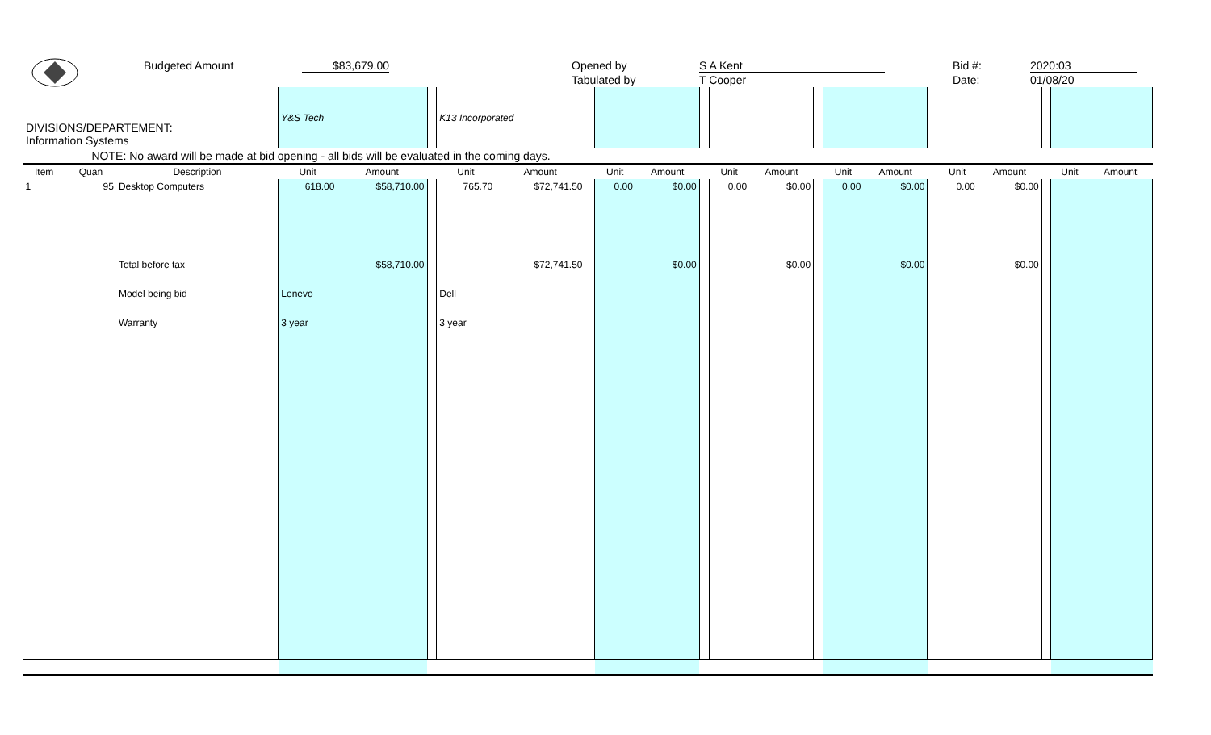Budgeted Amount $83,679.00 Opened by
Tabulated by
S A Kent
T Cooper
Bid #:
Date:
2020:03
01/08/20
| DIVISIONS/DEPARTEMENT: Information Systems | | | Y&S Tech | | | K13 Incorporated | | | | | | | | | | | | | | | | |
| NOTE: No award will be made at bid opening - all bids will be evaluated in the coming days. | | | | | | | | | | | | | | | | | | | | | | |
| Item | Quan | Description | Unit | Amount | | Unit | Amount | | Unit | Amount | | Unit | Amount | | Unit | Amount | | Unit | Amount | | Unit | Amount |
| 1 | 95 | Desktop Computers | 618.00 | $58,710.00 | | 765.70 | $72,741.50 | | 0.00 | $0.00 | | 0.00 | $0.00 | | 0.00 | $0.00 | | 0.00 | $0.00 | | | |
| | | Total before tax | | $58,710.00 | | | $72,741.50 | | | $0.00 | | | $0.00 | | | $0.00 | | | $0.00 | | | |
| | | Model being bid | Lenevo | | | Dell | | | | | | | | | | | | | | | | |
| | | Warranty | 3 year | | | 3 year | | | | | | | | | | | | | | | | |